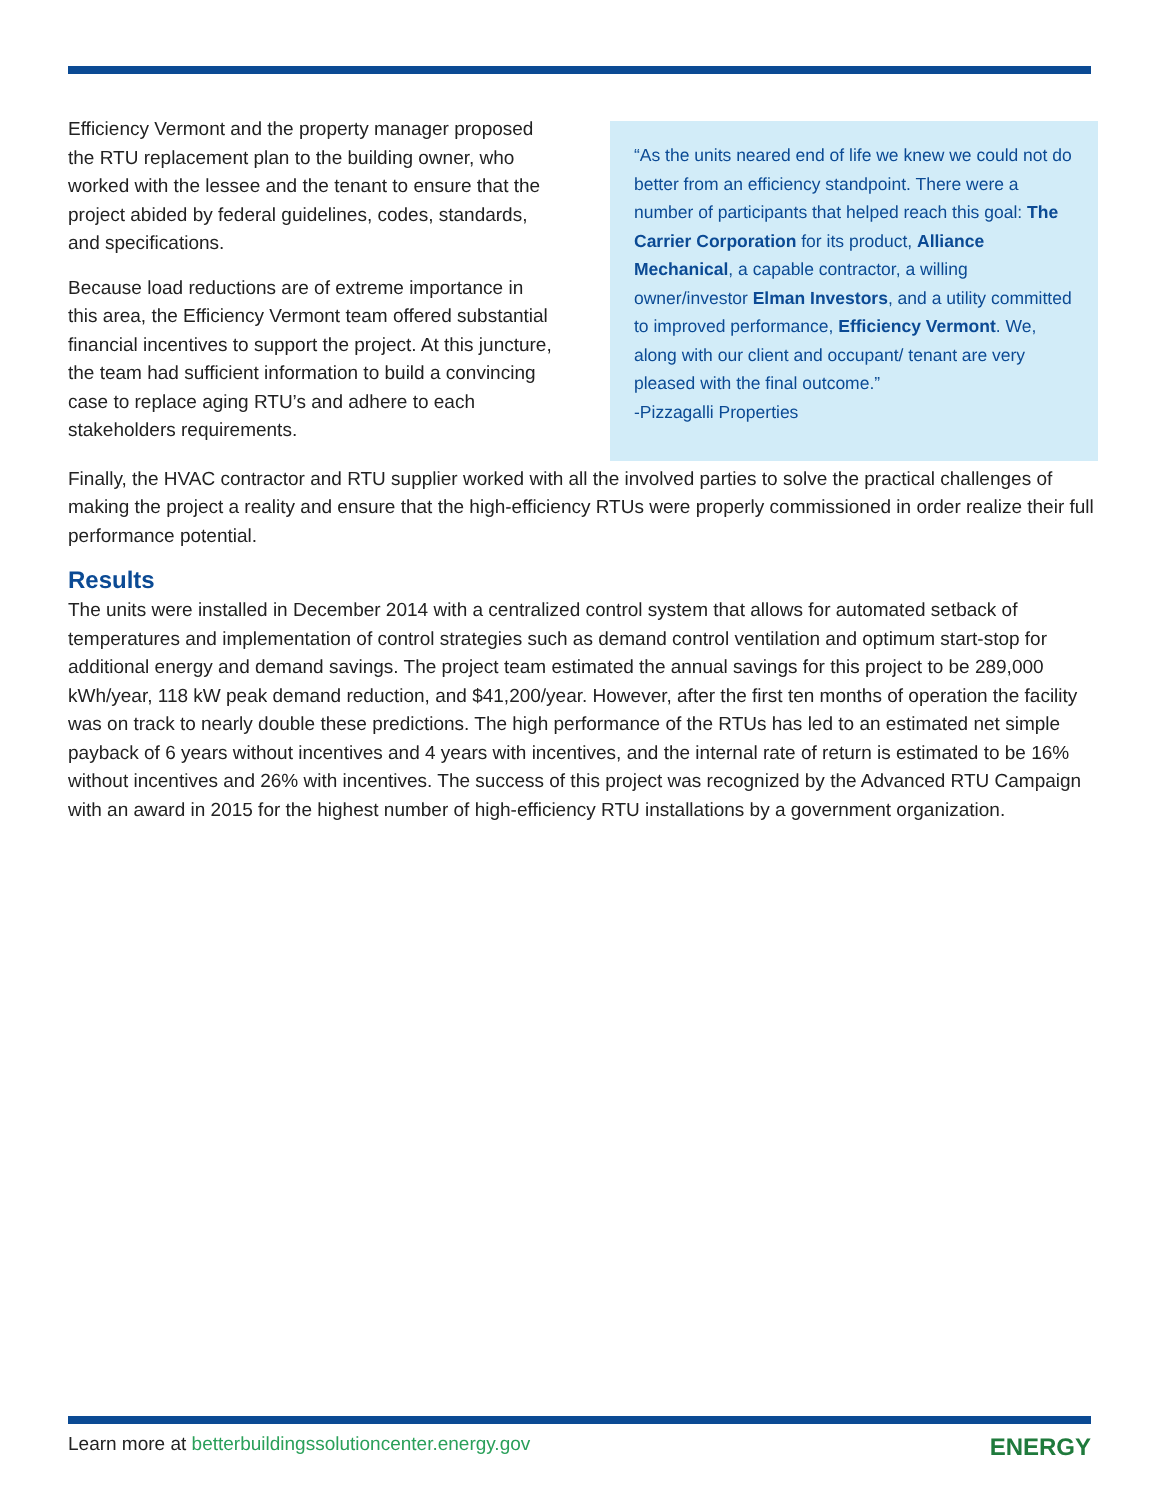Efficiency Vermont and the property manager proposed the RTU replacement plan to the building owner, who worked with the lessee and the tenant to ensure that the project abided by federal guidelines, codes, standards, and specifications.
Because load reductions are of extreme importance in this area, the Efficiency Vermont team offered substantial financial incentives to support the project. At this juncture, the team had sufficient information to build a convincing case to replace aging RTU’s and adhere to each stakeholders requirements.
“As the units neared end of life we knew we could not do better from an efficiency standpoint. There were a number of participants that helped reach this goal: The Carrier Corporation for its product, Alliance Mechanical, a capable contractor, a willing owner/investor Elman Investors, and a utility committed to improved performance, Efficiency Vermont. We, along with our client and occupant/ tenant are very pleased with the final outcome.”
-Pizzagalli Properties
Finally, the HVAC contractor and RTU supplier worked with all the involved parties to solve the practical challenges of making the project a reality and ensure that the high-efficiency RTUs were properly commissioned in order realize their full performance potential.
Results
The units were installed in December 2014 with a centralized control system that allows for automated setback of temperatures and implementation of control strategies such as demand control ventilation and optimum start-stop for additional energy and demand savings. The project team estimated the annual savings for this project to be 289,000 kWh/year, 118 kW peak demand reduction, and $41,200/year. However, after the first ten months of operation the facility was on track to nearly double these predictions. The high performance of the RTUs has led to an estimated net simple payback of 6 years without incentives and 4 years with incentives, and the internal rate of return is estimated to be 16% without incentives and 26% with incentives. The success of this project was recognized by the Advanced RTU Campaign with an award in 2015 for the highest number of high-efficiency RTU installations by a government organization.
Learn more at betterbuildingssolutioncenter.energy.gov ENERGY